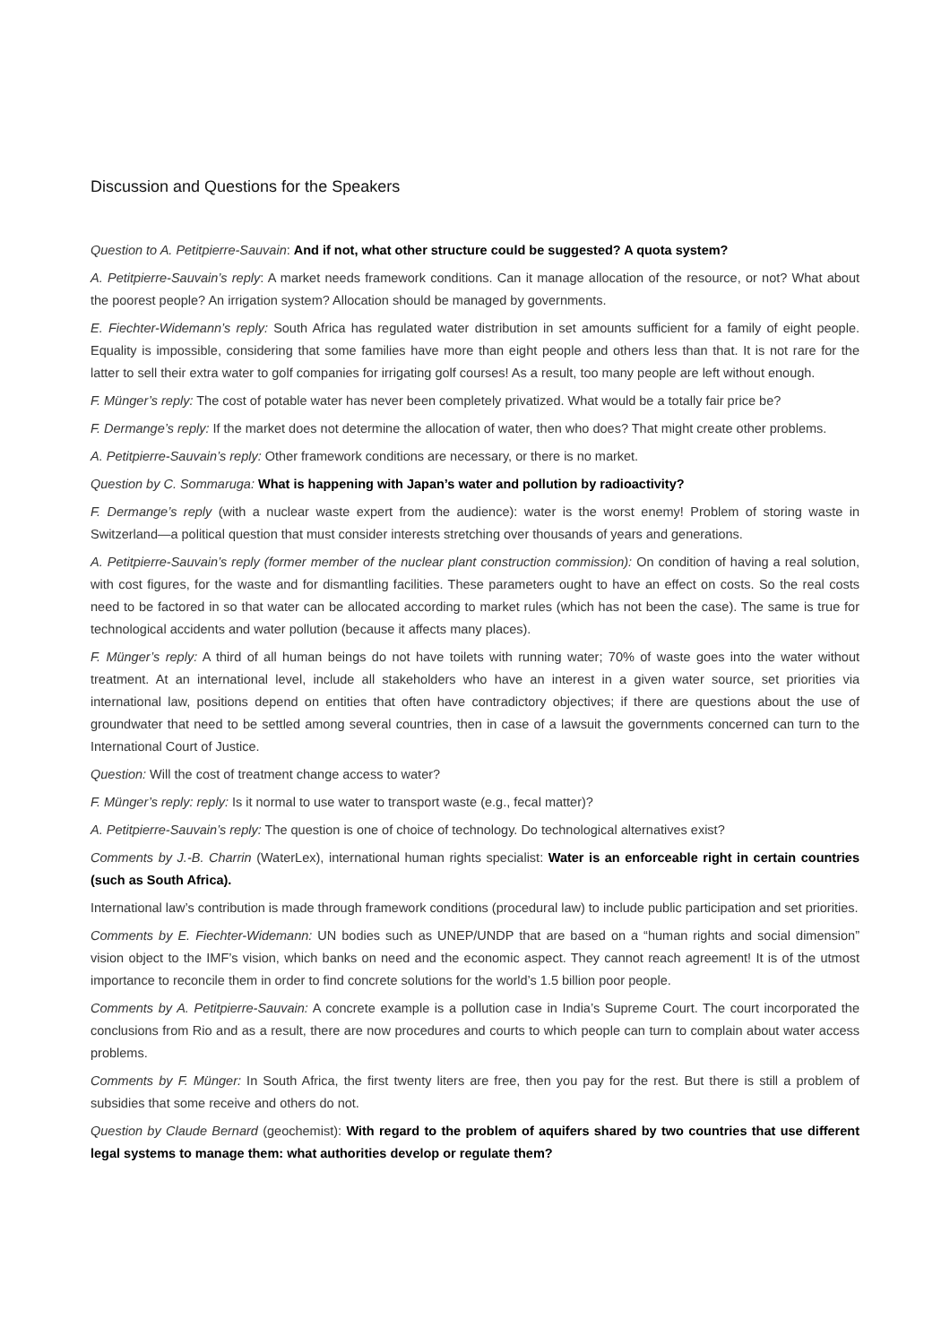Discussion and Questions for the Speakers
Question to A. Petitpierre-Sauvain: And if not, what other structure could be suggested? A quota system?
A. Petitpierre-Sauvain’s reply: A market needs framework conditions. Can it manage allocation of the resource, or not? What about the poorest people? An irrigation system? Allocation should be managed by governments.
E. Fiechter-Widemann’s reply: South Africa has regulated water distribution in set amounts sufficient for a family of eight people. Equality is impossible, considering that some families have more than eight people and others less than that. It is not rare for the latter to sell their extra water to golf companies for irrigating golf courses! As a result, too many people are left without enough.
F. Münger’s reply: The cost of potable water has never been completely privatized. What would be a totally fair price be?
F. Dermange’s reply: If the market does not determine the allocation of water, then who does? That might create other problems.
A. Petitpierre-Sauvain’s reply: Other framework conditions are necessary, or there is no market.
Question by C. Sommaruga: What is happening with Japan’s water and pollution by radioactivity?
F. Dermange’s reply (with a nuclear waste expert from the audience): water is the worst enemy! Problem of storing waste in Switzerland—a political question that must consider interests stretching over thousands of years and generations.
A. Petitpierre-Sauvain’s reply (former member of the nuclear plant construction commission): On condition of having a real solution, with cost figures, for the waste and for dismantling facilities. These parameters ought to have an effect on costs. So the real costs need to be factored in so that water can be allocated according to market rules (which has not been the case). The same is true for technological accidents and water pollution (because it affects many places).
F. Münger’s reply: A third of all human beings do not have toilets with running water; 70% of waste goes into the water without treatment. At an international level, include all stakeholders who have an interest in a given water source, set priorities via international law, positions depend on entities that often have contradictory objectives; if there are questions about the use of groundwater that need to be settled among several countries, then in case of a lawsuit the governments concerned can turn to the International Court of Justice.
Question: Will the cost of treatment change access to water?
F. Münger’s reply: reply: Is it normal to use water to transport waste (e.g., fecal matter)?
A. Petitpierre-Sauvain’s reply: The question is one of choice of technology. Do technological alternatives exist?
Comments by J.-B. Charrin (WaterLex), international human rights specialist: Water is an enforceable right in certain countries (such as South Africa).
International law’s contribution is made through framework conditions (procedural law) to include public participation and set priorities.
Comments by E. Fiechter-Widemann: UN bodies such as UNEP/UNDP that are based on a “human rights and social dimension” vision object to the IMF’s vision, which banks on need and the economic aspect. They cannot reach agreement! It is of the utmost importance to reconcile them in order to find concrete solutions for the world’s 1.5 billion poor people.
Comments by A. Petitpierre-Sauvain: A concrete example is a pollution case in India’s Supreme Court. The court incorporated the conclusions from Rio and as a result, there are now procedures and courts to which people can turn to complain about water access problems.
Comments by F. Münger: In South Africa, the first twenty liters are free, then you pay for the rest. But there is still a problem of subsidies that some receive and others do not.
Question by Claude Bernard (geochemist): With regard to the problem of aquifers shared by two countries that use different legal systems to manage them: what authorities develop or regulate them?